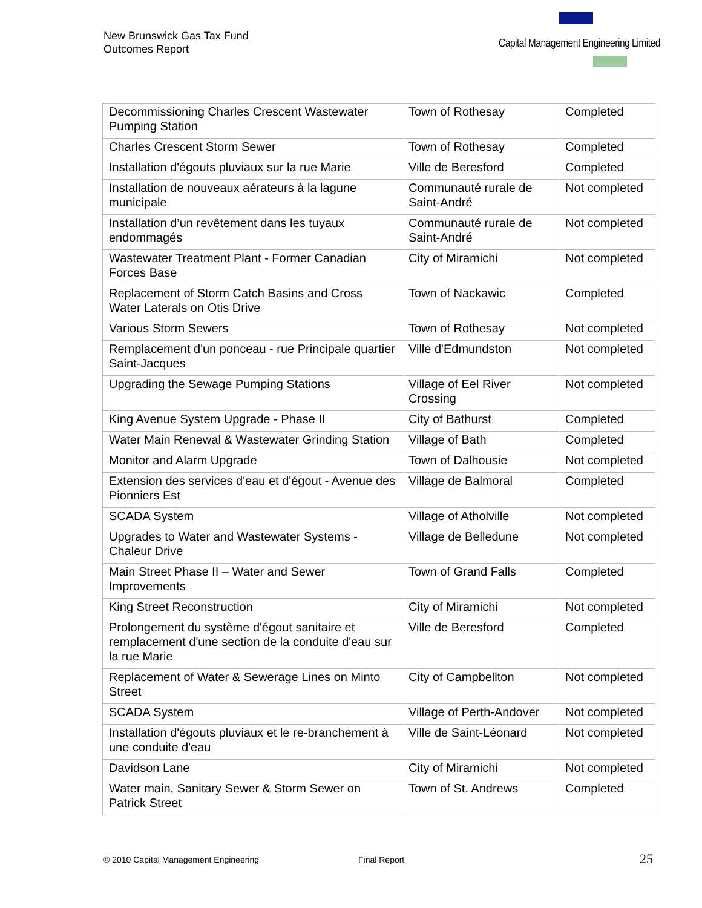New Brunswick Gas Tax Fund
Outcomes Report
Capital Management Engineering Limited
| Decommissioning Charles Crescent Wastewater Pumping Station | Town of Rothesay | Completed |
| Charles Crescent Storm Sewer | Town of Rothesay | Completed |
| Installation d'égouts pluviaux sur la rue Marie | Ville de Beresford | Completed |
| Installation de nouveaux aérateurs à la lagune municipale | Communauté rurale de Saint-André | Not completed |
| Installation d’un revêtement dans les tuyaux endommagés | Communauté rurale de Saint-André | Not completed |
| Wastewater Treatment Plant - Former Canadian Forces Base | City of Miramichi | Not completed |
| Replacement of Storm Catch Basins and Cross Water Laterals on Otis Drive | Town of Nackawic | Completed |
| Various Storm Sewers | Town of Rothesay | Not completed |
| Remplacement d'un ponceau - rue Principale quartier Saint-Jacques | Ville d'Edmundston | Not completed |
| Upgrading the Sewage Pumping Stations | Village of Eel River Crossing | Not completed |
| King Avenue System Upgrade - Phase II | City of Bathurst | Completed |
| Water Main Renewal & Wastewater Grinding Station | Village of Bath | Completed |
| Monitor and Alarm Upgrade | Town of Dalhousie | Not completed |
| Extension des services d'eau et d'égout - Avenue des Pionniers Est | Village de Balmoral | Completed |
| SCADA System | Village of Atholville | Not completed |
| Upgrades to Water and Wastewater Systems - Chaleur Drive | Village de Belledune | Not completed |
| Main Street Phase II – Water and Sewer Improvements | Town of Grand Falls | Completed |
| King Street Reconstruction | City of Miramichi | Not completed |
| Prolongement du système d'égout sanitaire et remplacement d'une section de la conduite d'eau sur la rue Marie | Ville de Beresford | Completed |
| Replacement of Water & Sewerage Lines on Minto Street | City of Campbellton | Not completed |
| SCADA System | Village of Perth-Andover | Not completed |
| Installation d'égouts pluviaux et le re-branchement à une conduite d'eau | Ville de Saint-Léonard | Not completed |
| Davidson Lane | City of Miramichi | Not completed |
| Water main, Sanitary Sewer & Storm Sewer on Patrick Street | Town of St. Andrews | Completed |
© 2010 Capital Management Engineering
Final Report 25